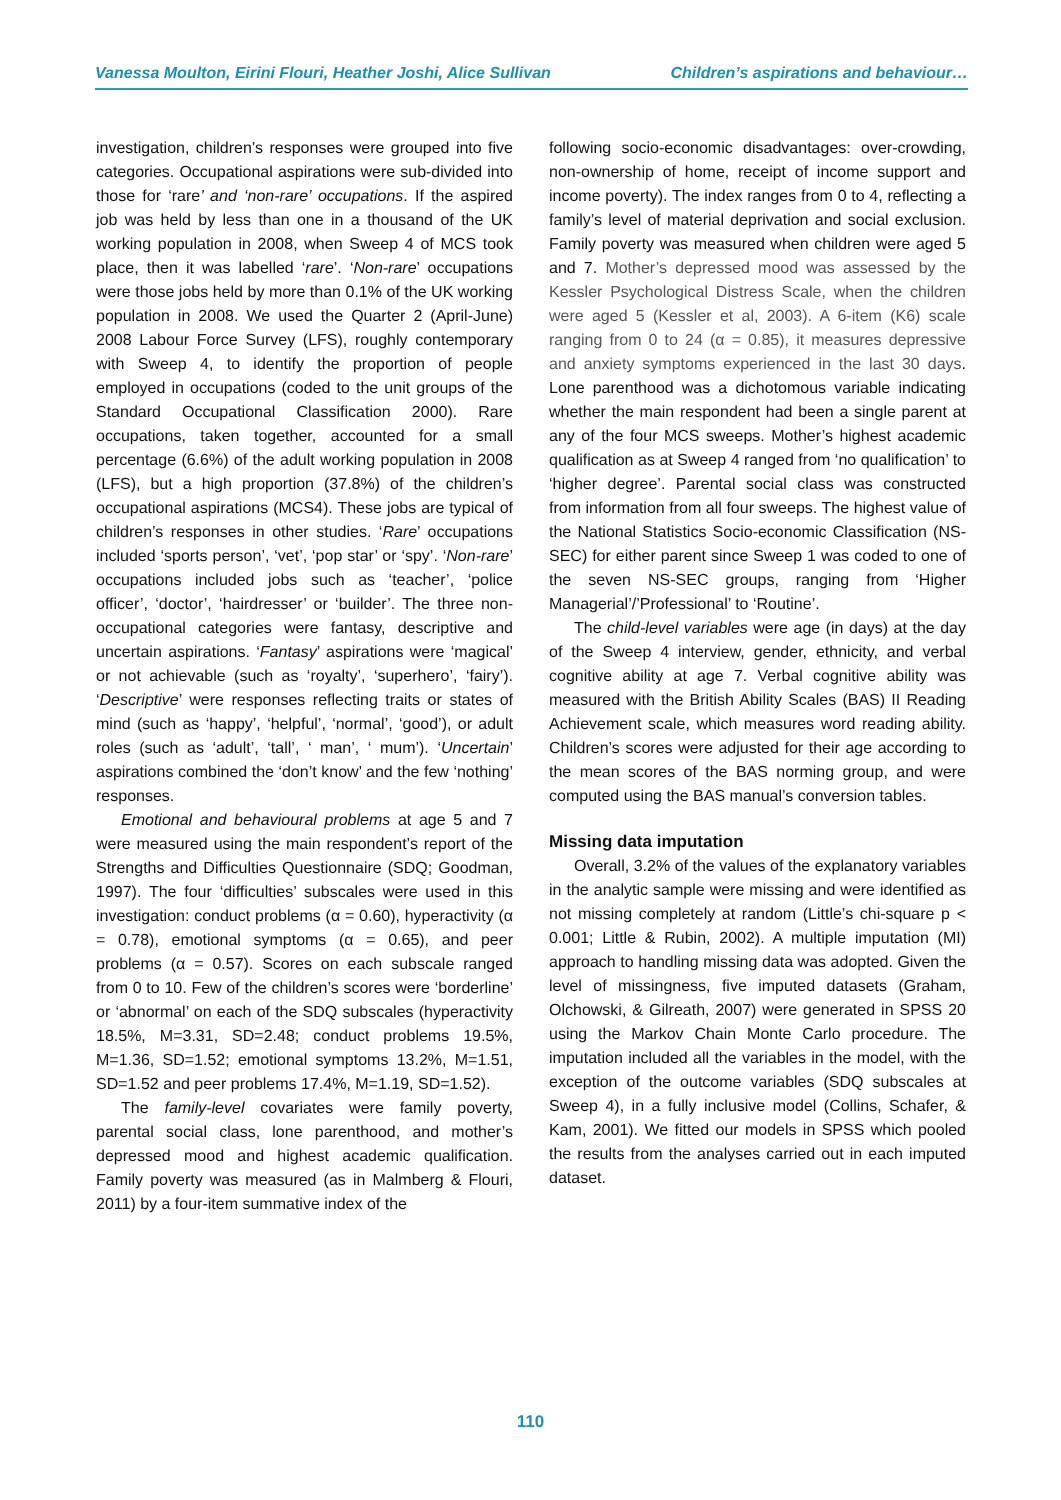Vanessa Moulton, Eirini Flouri, Heather Joshi, Alice Sullivan Children’s aspirations and behaviour…
investigation, children’s responses were grouped into five categories. Occupational aspirations were sub-divided into those for ‘rare’ and ‘non-rare’ occupations. If the aspired job was held by less than one in a thousand of the UK working population in 2008, when Sweep 4 of MCS took place, then it was labelled ‘rare’. ‘Non-rare’ occupations were those jobs held by more than 0.1% of the UK working population in 2008. We used the Quarter 2 (April-June) 2008 Labour Force Survey (LFS), roughly contemporary with Sweep 4, to identify the proportion of people employed in occupations (coded to the unit groups of the Standard Occupational Classification 2000). Rare occupations, taken together, accounted for a small percentage (6.6%) of the adult working population in 2008 (LFS), but a high proportion (37.8%) of the children’s occupational aspirations (MCS4). These jobs are typical of children’s responses in other studies. ‘Rare’ occupations included ‘sports person’, ‘vet’, ‘pop star’ or ‘spy’. ‘Non-rare’ occupations included jobs such as ‘teacher’, ‘police officer’, ‘doctor’, ‘hairdresser’ or ‘builder’. The three non-occupational categories were fantasy, descriptive and uncertain aspirations. ‘Fantasy’ aspirations were ‘magical’ or not achievable (such as ‘royalty’, ‘superhero’, ‘fairy’). ‘Descriptive’ were responses reflecting traits or states of mind (such as ‘happy’, ‘helpful’, ‘normal’, ‘good’), or adult roles (such as ‘adult’, ‘tall’, ‘ man’, ‘ mum’). ‘Uncertain’ aspirations combined the ‘don’t know’ and the few ‘nothing’ responses.
Emotional and behavioural problems at age 5 and 7 were measured using the main respondent’s report of the Strengths and Difficulties Questionnaire (SDQ; Goodman, 1997). The four ‘difficulties’ subscales were used in this investigation: conduct problems (α = 0.60), hyperactivity (α = 0.78), emotional symptoms (α = 0.65), and peer problems (α = 0.57). Scores on each subscale ranged from 0 to 10. Few of the children’s scores were ‘borderline’ or ‘abnormal’ on each of the SDQ subscales (hyperactivity 18.5%, M=3.31, SD=2.48; conduct problems 19.5%, M=1.36, SD=1.52; emotional symptoms 13.2%, M=1.51, SD=1.52 and peer problems 17.4%, M=1.19, SD=1.52).
The family-level covariates were family poverty, parental social class, lone parenthood, and mother’s depressed mood and highest academic qualification. Family poverty was measured (as in Malmberg & Flouri, 2011) by a four-item summative index of the
following socio-economic disadvantages: over-crowding, non-ownership of home, receipt of income support and income poverty). The index ranges from 0 to 4, reflecting a family’s level of material deprivation and social exclusion. Family poverty was measured when children were aged 5 and 7. Mother’s depressed mood was assessed by the Kessler Psychological Distress Scale, when the children were aged 5 (Kessler et al, 2003). A 6-item (K6) scale ranging from 0 to 24 (α = 0.85), it measures depressive and anxiety symptoms experienced in the last 30 days. Lone parenthood was a dichotomous variable indicating whether the main respondent had been a single parent at any of the four MCS sweeps. Mother’s highest academic qualification as at Sweep 4 ranged from ‘no qualification’ to ‘higher degree’. Parental social class was constructed from information from all four sweeps. The highest value of the National Statistics Socio-economic Classification (NS-SEC) for either parent since Sweep 1 was coded to one of the seven NS-SEC groups, ranging from ‘Higher Managerial’/’Professional’ to ‘Routine’.
The child-level variables were age (in days) at the day of the Sweep 4 interview, gender, ethnicity, and verbal cognitive ability at age 7. Verbal cognitive ability was measured with the British Ability Scales (BAS) II Reading Achievement scale, which measures word reading ability. Children’s scores were adjusted for their age according to the mean scores of the BAS norming group, and were computed using the BAS manual’s conversion tables.
Missing data imputation
Overall, 3.2% of the values of the explanatory variables in the analytic sample were missing and were identified as not missing completely at random (Little’s chi-square p < 0.001; Little & Rubin, 2002). A multiple imputation (MI) approach to handling missing data was adopted. Given the level of missingness, five imputed datasets (Graham, Olchowski, & Gilreath, 2007) were generated in SPSS 20 using the Markov Chain Monte Carlo procedure. The imputation included all the variables in the model, with the exception of the outcome variables (SDQ subscales at Sweep 4), in a fully inclusive model (Collins, Schafer, & Kam, 2001). We fitted our models in SPSS which pooled the results from the analyses carried out in each imputed dataset.
110